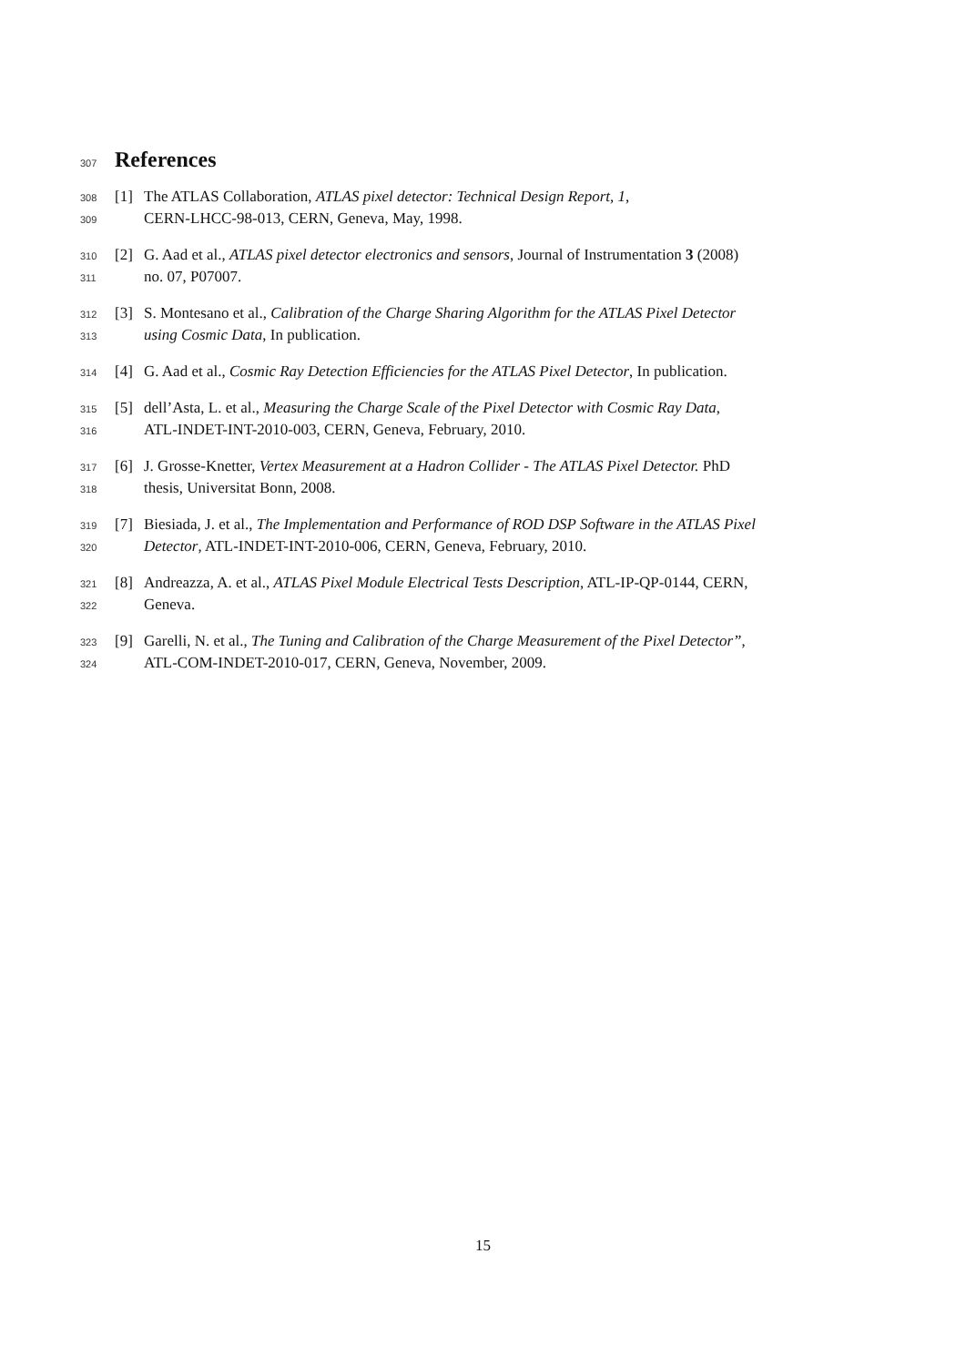307 References
308 [1] The ATLAS Collaboration, ATLAS pixel detector: Technical Design Report, 1,
309 CERN-LHCC-98-013, CERN, Geneva, May, 1998.
310 [2] G. Aad et al., ATLAS pixel detector electronics and sensors, Journal of Instrumentation 3 (2008)
311 no. 07, P07007.
312 [3] S. Montesano et al., Calibration of the Charge Sharing Algorithm for the ATLAS Pixel Detector
313 using Cosmic Data, In publication.
314 [4] G. Aad et al., Cosmic Ray Detection Efficiencies for the ATLAS Pixel Detector, In publication.
315 [5] dell’Asta, L. et al., Measuring the Charge Scale of the Pixel Detector with Cosmic Ray Data,
316 ATL-INDET-INT-2010-003, CERN, Geneva, February, 2010.
317 [6] J. Grosse-Knetter, Vertex Measurement at a Hadron Collider - The ATLAS Pixel Detector. PhD
318 thesis, Universitat Bonn, 2008.
319 [7] Biesiada, J. et al., The Implementation and Performance of ROD DSP Software in the ATLAS Pixel
320 Detector, ATL-INDET-INT-2010-006, CERN, Geneva, February, 2010.
321 [8] Andreazza, A. et al., ATLAS Pixel Module Electrical Tests Description, ATL-IP-QP-0144, CERN,
322 Geneva.
323 [9] Garelli, N. et al., The Tuning and Calibration of the Charge Measurement of the Pixel Detector”,
324 ATL-COM-INDET-2010-017, CERN, Geneva, November, 2009.
15